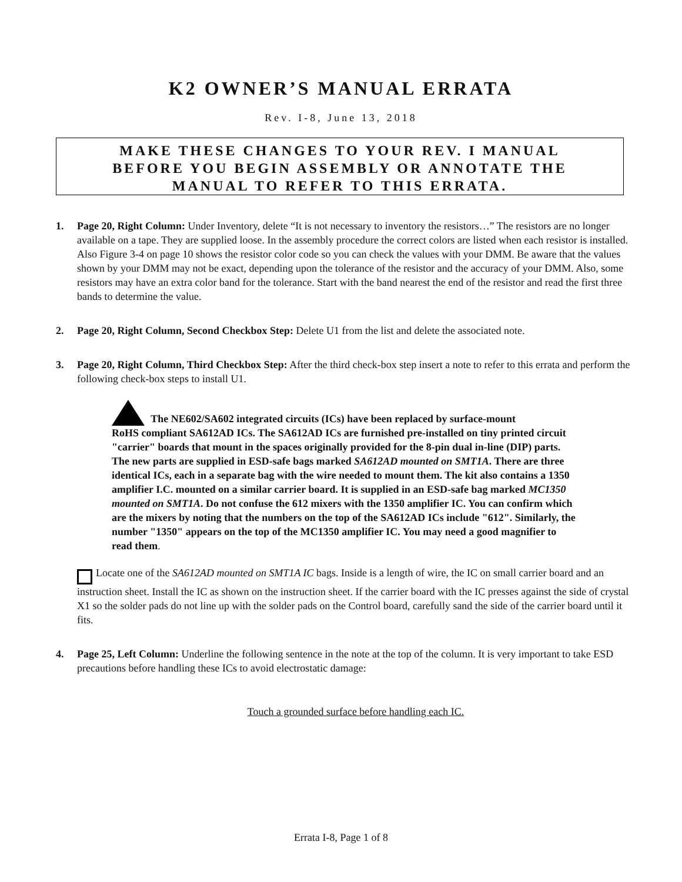K2 OWNER’S MANUAL ERRATA
Rev. I-8, June 13, 2018
MAKE THESE CHANGES TO YOUR REV. I MANUAL
BEFORE YOU BEGIN ASSEMBLY OR ANNOTATE THE
MANUAL TO REFER TO THIS ERRATA.
1. Page 20, Right Column: Under Inventory, delete “It is not necessary to inventory the resistors…” The resistors are no longer available on a tape. They are supplied loose. In the assembly procedure the correct colors are listed when each resistor is installed. Also Figure 3-4 on page 10 shows the resistor color code so you can check the values with your DMM. Be aware that the values shown by your DMM may not be exact, depending upon the tolerance of the resistor and the accuracy of your DMM. Also, some resistors may have an extra color band for the tolerance. Start with the band nearest the end of the resistor and read the first three bands to determine the value.
2. Page 20, Right Column, Second Checkbox Step: Delete U1 from the list and delete the associated note.
3. Page 20, Right Column, Third Checkbox Step: After the third check-box step insert a note to refer to this errata and perform the following check-box steps to install U1.
The NE602/SA602 integrated circuits (ICs) have been replaced by surface-mount
RoHS compliant SA612AD ICs. The SA612AD ICs are furnished pre-installed on tiny printed circuit "carrier" boards that mount in the spaces originally provided for the 8-pin dual in-line (DIP) parts. The new parts are supplied in ESD-safe bags marked SA612AD mounted on SMT1A. There are three identical ICs, each in a separate bag with the wire needed to mount them. The kit also contains a 1350 amplifier I.C. mounted on a similar carrier board. It is supplied in an ESD-safe bag marked MC1350 mounted on SMT1A. Do not confuse the 612 mixers with the 1350 amplifier IC. You can confirm which are the mixers by noting that the numbers on the top of the SA612AD ICs include "612". Similarly, the number "1350" appears on the top of the MC1350 amplifier IC. You may need a good magnifier to read them.
Locate one of the SA612AD mounted on SMT1A IC bags. Inside is a length of wire, the IC on small carrier board and an instruction sheet. Install the IC as shown on the instruction sheet. If the carrier board with the IC presses against the side of crystal X1 so the solder pads do not line up with the solder pads on the Control board, carefully sand the side of the carrier board until it fits.
4. Page 25, Left Column: Underline the following sentence in the note at the top of the column. It is very important to take ESD precautions before handling these ICs to avoid electrostatic damage:
Touch a grounded surface before handling each IC.
Errata I-8, Page 1 of 8